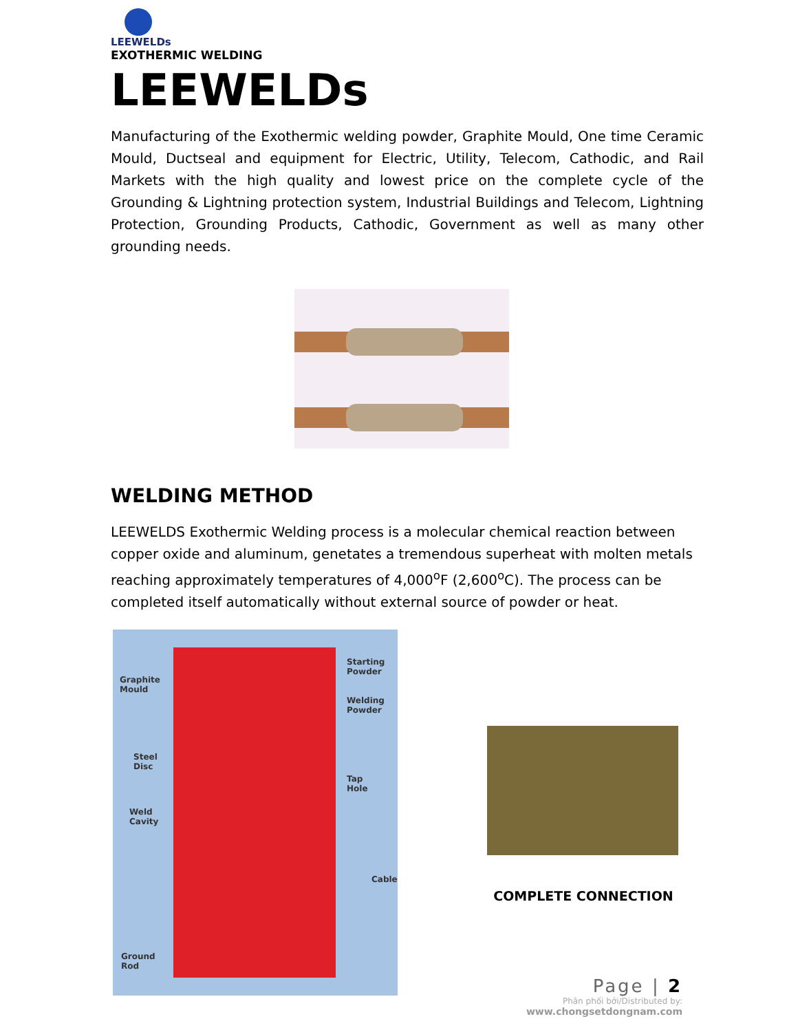LEEWELDs
EXOTHERMIC WELDING
LEEWELDs
Manufacturing of the Exothermic welding powder, Graphite Mould, One time Ceramic Mould, Ductseal and equipment for Electric, Utility, Telecom, Cathodic, and Rail Markets with the high quality and lowest price on the complete cycle of the Grounding & Lightning protection system, Industrial Buildings and Telecom, Lightning Protection, Grounding Products, Cathodic, Government as well as many other grounding needs.
WELDING METHOD
LEEWELDS Exothermic Welding process is a molecular chemical reaction between copper oxide and aluminum, genetates a tremendous superheat with molten metals reaching approximately temperatures of 4,000<sup>o</sup>F (2,600<sup>o</sup>C). The process can be completed itself automatically without external source of powder or heat.
Graphite
Mould
Starting
Powder
Welding
Powder
Steel
Disc
Tap
Hole
Weld
Cavity
Cable
Ground
Rod
COMPLETE CONNECTION
Page | 2
Phân phối bởi/Distributed by:
www.chongsetdongnam.com